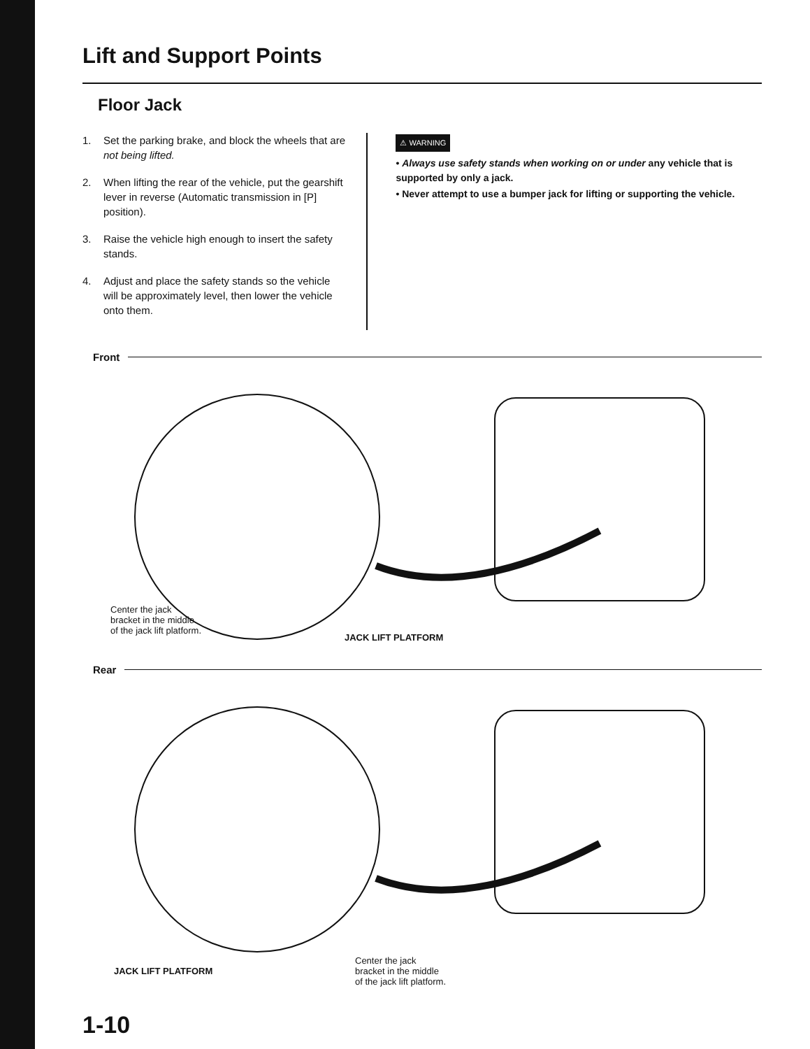Lift and Support Points
Floor Jack
1. Set the parking brake, and block the wheels that are not being lifted.
2. When lifting the rear of the vehicle, put the gearshift lever in reverse (Automatic transmission in [P] position).
3. Raise the vehicle high enough to insert the safety stands.
4. Adjust and place the safety stands so the vehicle will be approximately level, then lower the vehicle onto them.
⚠ WARNING
• Always use safety stands when working on or under any vehicle that is supported by only a jack.
• Never attempt to use a bumper jack for lifting or supporting the vehicle.
Front
Center the jack
bracket in the middle
of the jack lift platform.
JACK LIFT PLATFORM
Rear
JACK LIFT PLATFORM
Center the jack
bracket in the middle
of the jack lift platform.
1-10